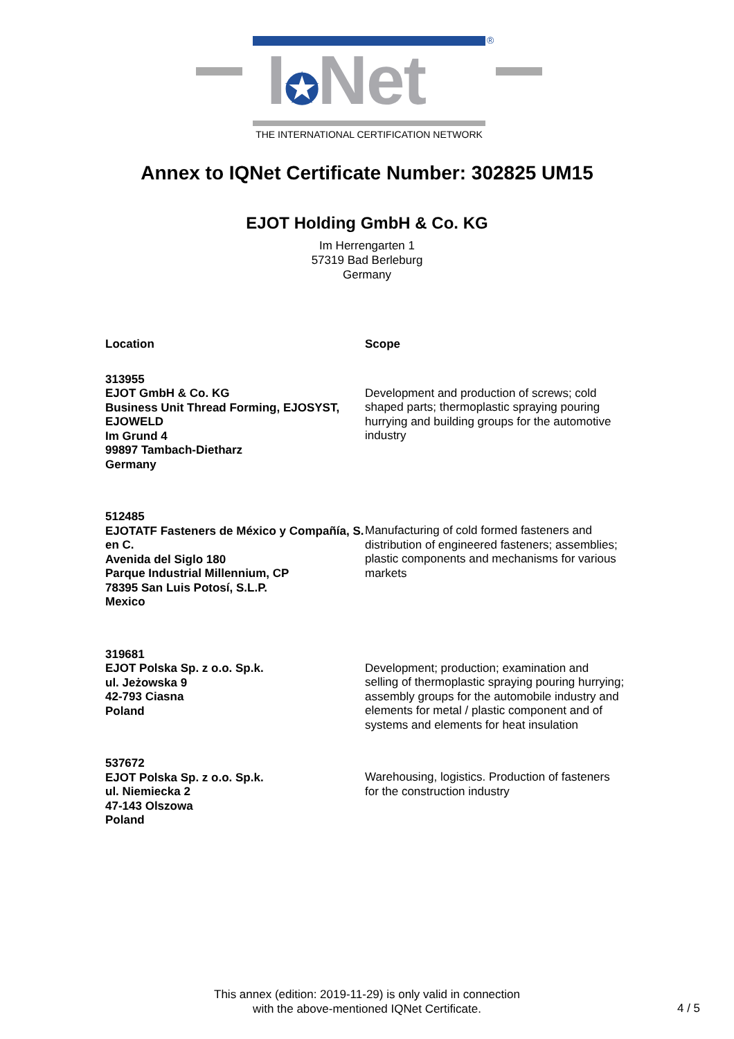I✪Net ®
THE INTERNATIONAL CERTIFICATION NETWORK
Annex to IQNet Certificate Number: 302825 UM15
EJOT Holding GmbH & Co. KG
Im Herrengarten 1
57319 Bad Berleburg
Germany
| Location | Scope |
| --- | --- |
| 313955 EJOT GmbH & Co. KG Business Unit Thread Forming, EJOSYST, EJOWELD Im Grund 4 99897 Tambach-Dietharz Germany | Development and production of screws; cold shaped parts; thermoplastic spraying pouring hurrying and building groups for the automotive industry |
| 512485 EJOTATF Fasteners de México y Compañía, S. en C. Avenida del Siglo 180 Parque Industrial Millennium, CP 78395 San Luis Potosí, S.L.P. Mexico | Manufacturing of cold formed fasteners and distribution of engineered fasteners; assemblies; plastic components and mechanisms for various markets |
| 319681 EJOT Polska Sp. z o.o. Sp.k. ul. Jeżowska 9 42-793 Ciasna Poland | Development; production; examination and selling of thermoplastic spraying pouring hurrying; assembly groups for the automobile industry and elements for metal / plastic component and of systems and elements for heat insulation |
| 537672 EJOT Polska Sp. z o.o. Sp.k. ul. Niemiecka 2 47-143 Olszowa Poland | Warehousing, logistics. Production of fasteners for the construction industry |
This annex (edition: 2019-11-29) is only valid in connection
with the above-mentioned IQNet Certificate.
4 / 5